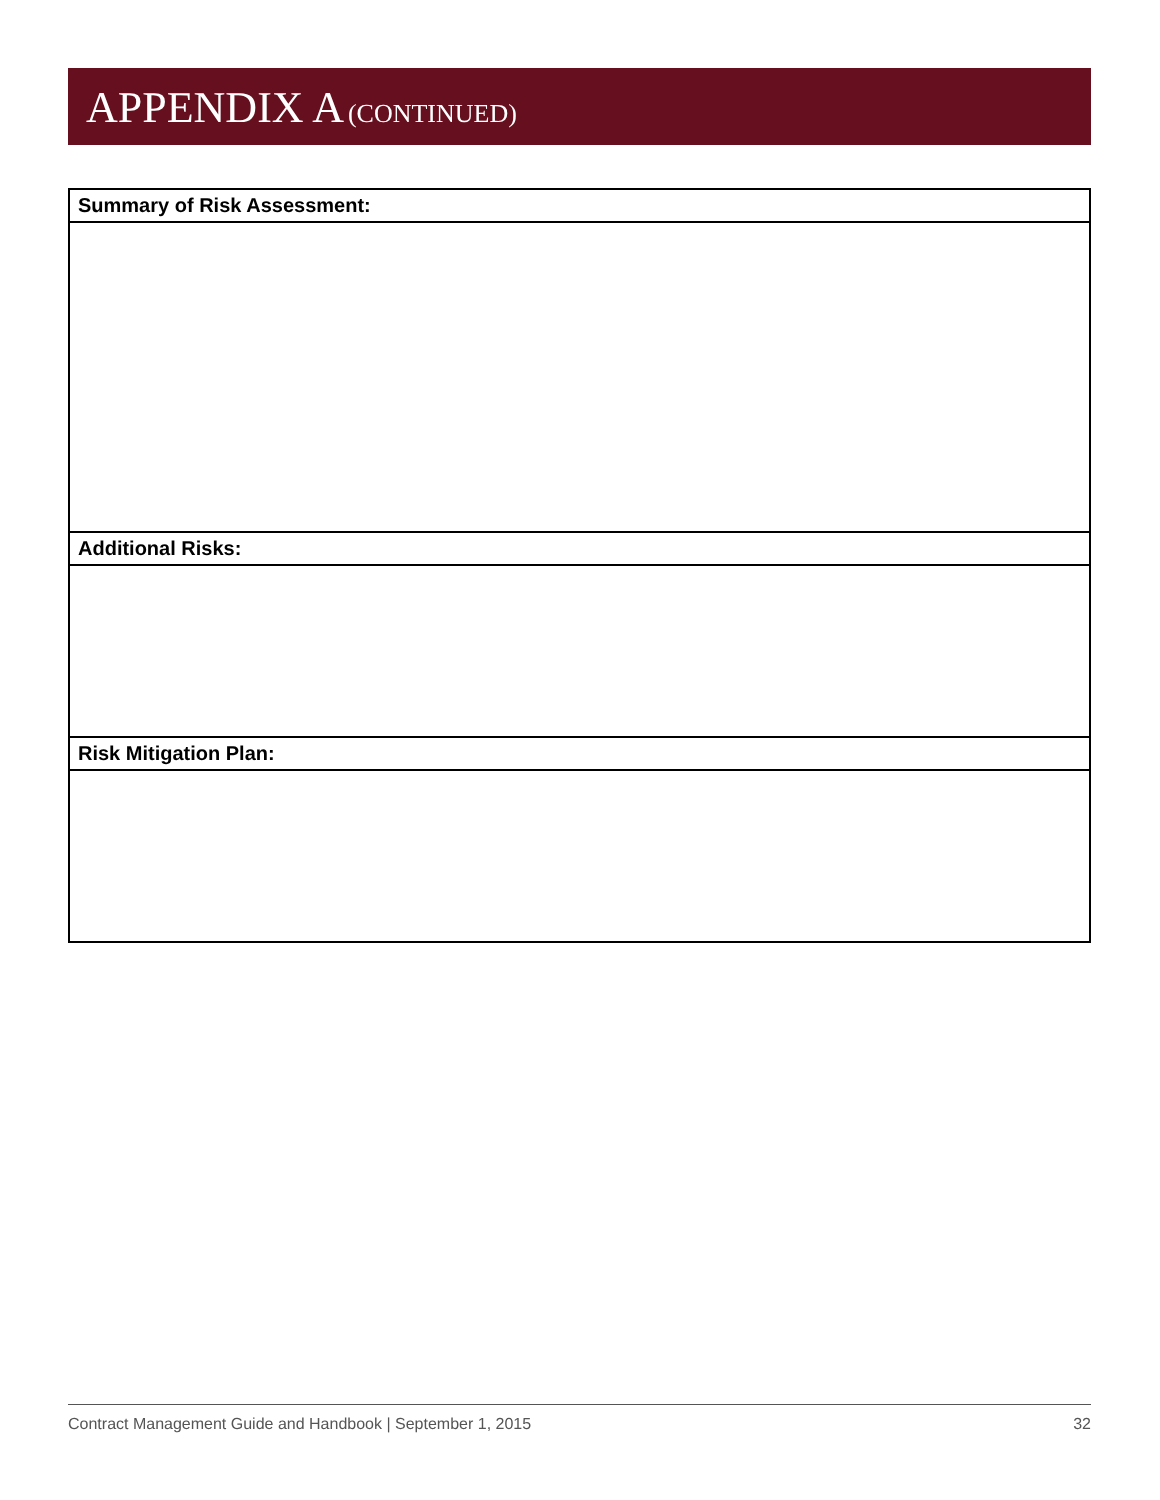APPENDIX A (CONTINUED)
| Summary of Risk Assessment: |
| Additional Risks: |
| Risk Mitigation Plan: |
Contract Management Guide and Handbook | September 1, 2015 32